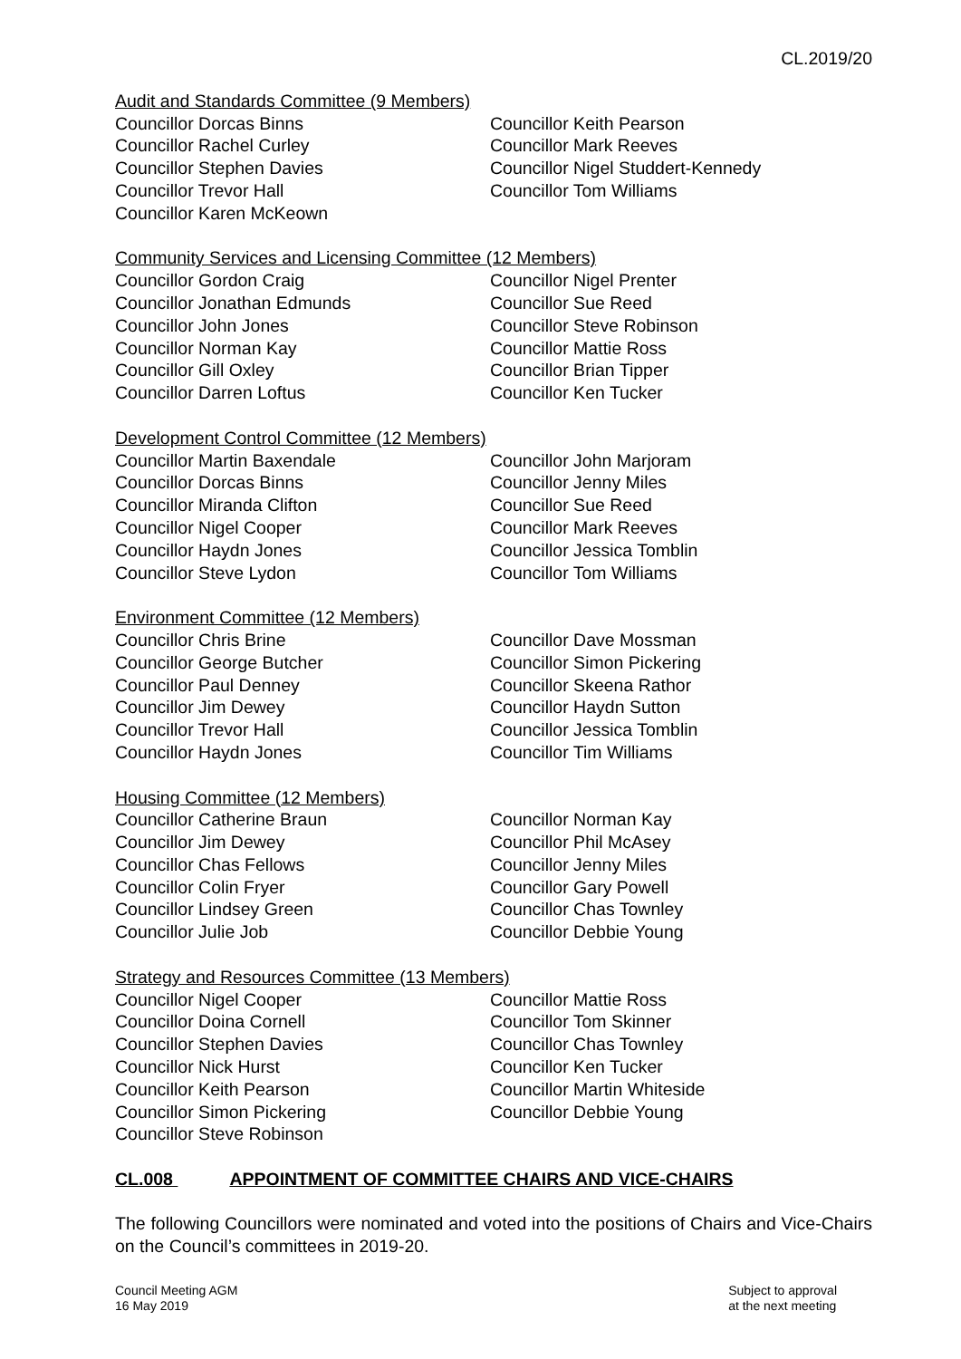CL.2019/20
Audit and Standards Committee (9 Members)
Councillor Dorcas Binns
Councillor Rachel Curley
Councillor Stephen Davies
Councillor Trevor Hall
Councillor Karen McKeown
Councillor Keith Pearson
Councillor Mark Reeves
Councillor Nigel Studdert-Kennedy
Councillor Tom Williams
Community Services and Licensing Committee (12 Members)
Councillor Gordon Craig
Councillor Jonathan Edmunds
Councillor John Jones
Councillor Norman Kay
Councillor Gill Oxley
Councillor Darren Loftus
Councillor Nigel Prenter
Councillor Sue Reed
Councillor Steve Robinson
Councillor Mattie Ross
Councillor Brian Tipper
Councillor Ken Tucker
Development Control Committee (12 Members)
Councillor Martin Baxendale
Councillor Dorcas Binns
Councillor Miranda Clifton
Councillor Nigel Cooper
Councillor Haydn Jones
Councillor Steve Lydon
Councillor John Marjoram
Councillor Jenny Miles
Councillor Sue Reed
Councillor Mark Reeves
Councillor Jessica Tomblin
Councillor Tom Williams
Environment Committee (12 Members)
Councillor Chris Brine
Councillor George Butcher
Councillor Paul Denney
Councillor Jim Dewey
Councillor Trevor Hall
Councillor Haydn Jones
Councillor Dave Mossman
Councillor Simon Pickering
Councillor Skeena Rathor
Councillor Haydn Sutton
Councillor Jessica Tomblin
Councillor Tim Williams
Housing Committee (12 Members)
Councillor Catherine Braun
Councillor Jim Dewey
Councillor Chas Fellows
Councillor Colin Fryer
Councillor Lindsey Green
Councillor Julie Job
Councillor Norman Kay
Councillor Phil McAsey
Councillor Jenny Miles
Councillor Gary Powell
Councillor Chas Townley
Councillor Debbie Young
Strategy and Resources Committee (13 Members)
Councillor Nigel Cooper
Councillor Doina Cornell
Councillor Stephen Davies
Councillor Nick Hurst
Councillor Keith Pearson
Councillor Simon Pickering
Councillor Steve Robinson
Councillor Mattie Ross
Councillor Tom Skinner
Councillor Chas Townley
Councillor Ken Tucker
Councillor Martin Whiteside
Councillor Debbie Young
CL.008 APPOINTMENT OF COMMITTEE CHAIRS AND VICE-CHAIRS
The following Councillors were nominated and voted into the positions of Chairs and Vice-Chairs on the Council’s committees in 2019-20.
Council Meeting AGM
16 May 2019
Subject to approval
at the next meeting